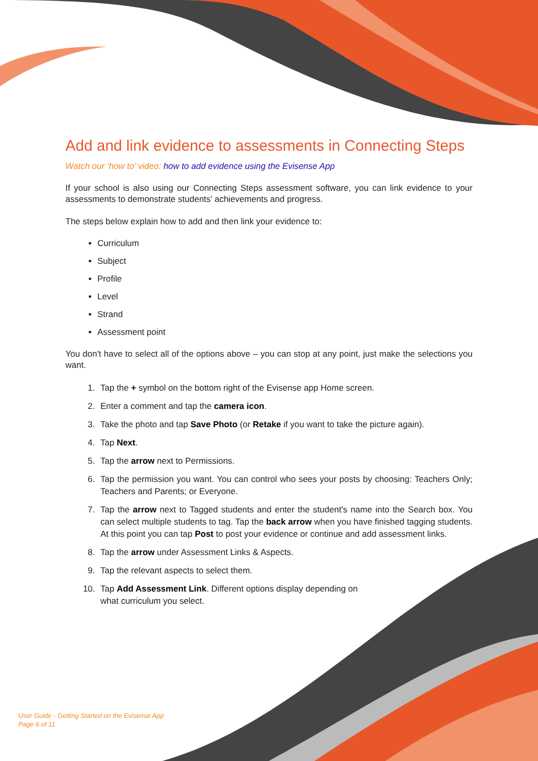Add and link evidence to assessments in Connecting Steps
Watch our ‘how to’ video: how to add evidence using the Evisense App
If your school is also using our Connecting Steps assessment software, you can link evidence to your assessments to demonstrate students’ achievements and progress.
The steps below explain how to add and then link your evidence to:
Curriculum
Subject
Profile
Level
Strand
Assessment point
You don't have to select all of the options above – you can stop at any point, just make the selections you want.
1. Tap the + symbol on the bottom right of the Evisense app Home screen.
2. Enter a comment and tap the camera icon.
3. Take the photo and tap Save Photo (or Retake if you want to take the picture again).
4. Tap Next.
5. Tap the arrow next to Permissions.
6. Tap the permission you want. You can control who sees your posts by choosing: Teachers Only; Teachers and Parents; or Everyone.
7. Tap the arrow next to Tagged students and enter the student's name into the Search box. You can select multiple students to tag. Tap the back arrow when you have finished tagging students. At this point you can tap Post to post your evidence or continue and add assessment links.
8. Tap the arrow under Assessment Links & Aspects.
9. Tap the relevant aspects to select them.
10. Tap Add Assessment Link. Different options display depending on what curriculum you select.
User Guide - Getting Started on the Evisense App
Page 6 of 11